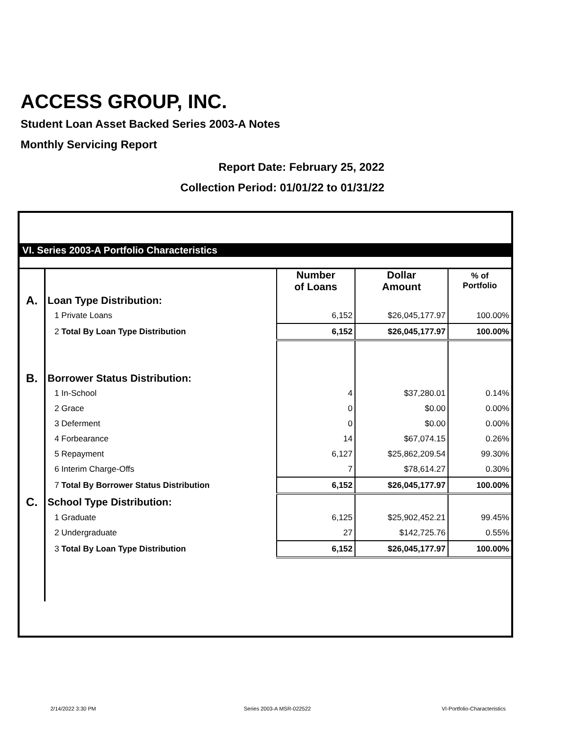ACCESS GROUP, INC.
Student Loan Asset Backed Series 2003-A Notes
Monthly Servicing Report
Report Date: February 25, 2022
Collection Period: 01/01/22 to 01/31/22
VI. Series 2003-A Portfolio Characteristics
| | | Number of Loans | Dollar Amount | % of Portfolio |
| A. | Loan Type Distribution: | | | |
| | 1 Private Loans | 6,152 | $26,045,177.97 | 100.00% |
| | 2 Total By Loan Type Distribution | 6,152 | $26,045,177.97 | 100.00% |
| B. | Borrower Status Distribution: | | | |
| | 1 In-School | 4 | $37,280.01 | 0.14% |
| | 2 Grace | 0 | $0.00 | 0.00% |
| | 3 Deferment | 0 | $0.00 | 0.00% |
| | 4 Forbearance | 14 | $67,074.15 | 0.26% |
| | 5 Repayment | 6,127 | $25,862,209.54 | 99.30% |
| | 6 Interim Charge-Offs | 7 | $78,614.27 | 0.30% |
| | 7 Total By Borrower Status Distribution | 6,152 | $26,045,177.97 | 100.00% |
| C. | School Type Distribution: | | | |
| | 1 Graduate | 6,125 | $25,902,452.21 | 99.45% |
| | 2 Undergraduate | 27 | $142,725.76 | 0.55% |
| | 3 Total By Loan Type Distribution | 6,152 | $26,045,177.97 | 100.00% |
2/14/2022 3:30 PM Series 2003-A MSR-022522 VI-Portfolio-Characteristics